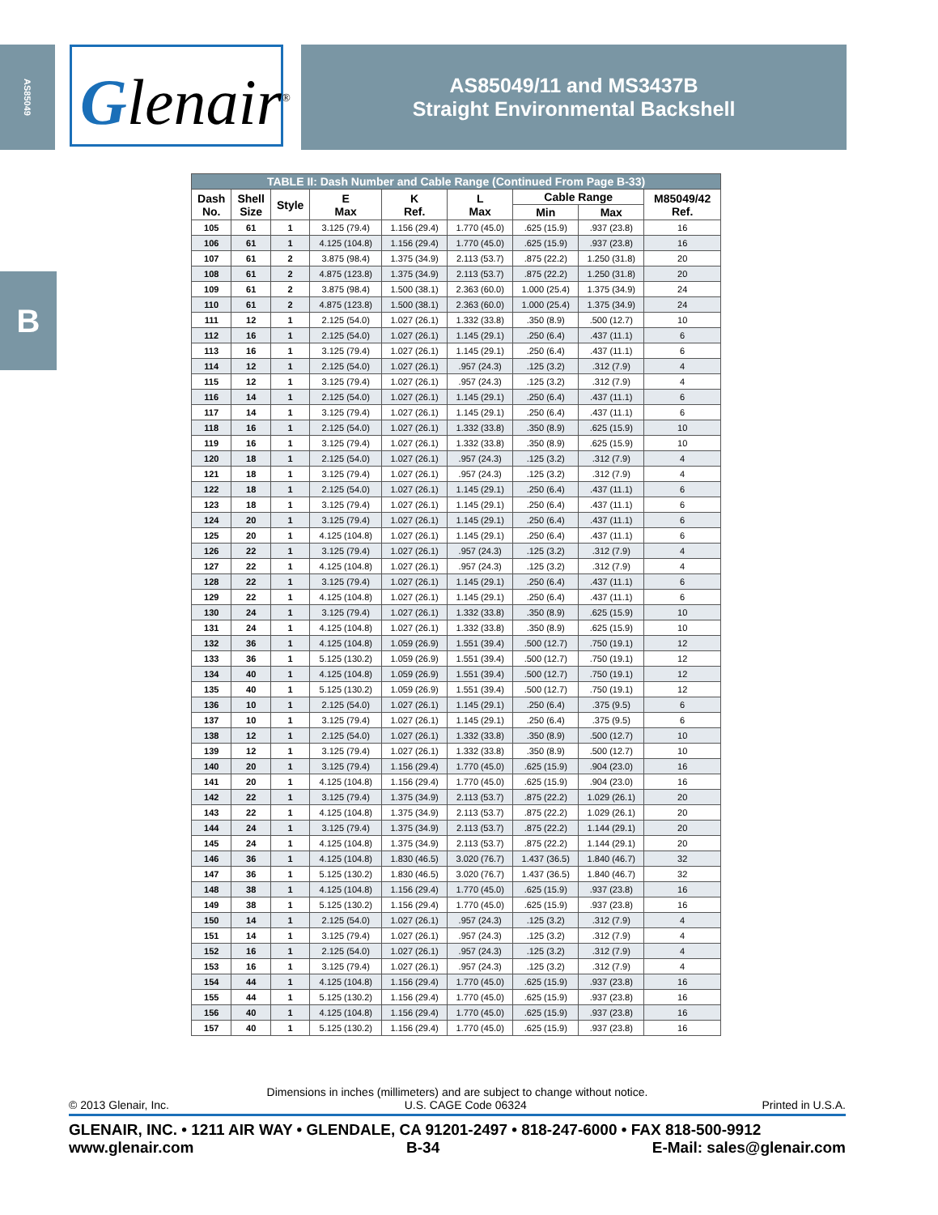AS85049
Glenair<sup>®</sup>
AS85049/11 and MS3437B
Straight Environmental Backshell
B
| TABLE II: Dash Number and Cable Range (Continued From Page B-33) | | | | | | | | |
| --- | --- | --- | --- | --- | --- | --- | --- | --- |
| Dash No. | Shell Size | Style | E Max | K Ref. | L Max | Cable Range | | M85049/42 Ref. |
| | | | | | | Min | Max | |
| 105 | 61 | 1 | 3.125 (79.4) | 1.156 (29.4) | 1.770 (45.0) | .625 (15.9) | .937 (23.8) | 16 |
| 106 | 61 | 1 | 4.125 (104.8) | 1.156 (29.4) | 1.770 (45.0) | .625 (15.9) | .937 (23.8) | 16 |
| 107 | 61 | 2 | 3.875 (98.4) | 1.375 (34.9) | 2.113 (53.7) | .875 (22.2) | 1.250 (31.8) | 20 |
| 108 | 61 | 2 | 4.875 (123.8) | 1.375 (34.9) | 2.113 (53.7) | .875 (22.2) | 1.250 (31.8) | 20 |
| 109 | 61 | 2 | 3.875 (98.4) | 1.500 (38.1) | 2.363 (60.0) | 1.000 (25.4) | 1.375 (34.9) | 24 |
| 110 | 61 | 2 | 4.875 (123.8) | 1.500 (38.1) | 2.363 (60.0) | 1.000 (25.4) | 1.375 (34.9) | 24 |
| 111 | 12 | 1 | 2.125 (54.0) | 1.027 (26.1) | 1.332 (33.8) | .350 (8.9) | .500 (12.7) | 10 |
| 112 | 16 | 1 | 2.125 (54.0) | 1.027 (26.1) | 1.145 (29.1) | .250 (6.4) | .437 (11.1) | 6 |
| 113 | 16 | 1 | 3.125 (79.4) | 1.027 (26.1) | 1.145 (29.1) | .250 (6.4) | .437 (11.1) | 6 |
| 114 | 12 | 1 | 2.125 (54.0) | 1.027 (26.1) | .957 (24.3) | .125 (3.2) | .312 (7.9) | 4 |
| 115 | 12 | 1 | 3.125 (79.4) | 1.027 (26.1) | .957 (24.3) | .125 (3.2) | .312 (7.9) | 4 |
| 116 | 14 | 1 | 2.125 (54.0) | 1.027 (26.1) | 1.145 (29.1) | .250 (6.4) | .437 (11.1) | 6 |
| 117 | 14 | 1 | 3.125 (79.4) | 1.027 (26.1) | 1.145 (29.1) | .250 (6.4) | .437 (11.1) | 6 |
| 118 | 16 | 1 | 2.125 (54.0) | 1.027 (26.1) | 1.332 (33.8) | .350 (8.9) | .625 (15.9) | 10 |
| 119 | 16 | 1 | 3.125 (79.4) | 1.027 (26.1) | 1.332 (33.8) | .350 (8.9) | .625 (15.9) | 10 |
| 120 | 18 | 1 | 2.125 (54.0) | 1.027 (26.1) | .957 (24.3) | .125 (3.2) | .312 (7.9) | 4 |
| 121 | 18 | 1 | 3.125 (79.4) | 1.027 (26.1) | .957 (24.3) | .125 (3.2) | .312 (7.9) | 4 |
| 122 | 18 | 1 | 2.125 (54.0) | 1.027 (26.1) | 1.145 (29.1) | .250 (6.4) | .437 (11.1) | 6 |
| 123 | 18 | 1 | 3.125 (79.4) | 1.027 (26.1) | 1.145 (29.1) | .250 (6.4) | .437 (11.1) | 6 |
| 124 | 20 | 1 | 3.125 (79.4) | 1.027 (26.1) | 1.145 (29.1) | .250 (6.4) | .437 (11.1) | 6 |
| 125 | 20 | 1 | 4.125 (104.8) | 1.027 (26.1) | 1.145 (29.1) | .250 (6.4) | .437 (11.1) | 6 |
| 126 | 22 | 1 | 3.125 (79.4) | 1.027 (26.1) | .957 (24.3) | .125 (3.2) | .312 (7.9) | 4 |
| 127 | 22 | 1 | 4.125 (104.8) | 1.027 (26.1) | .957 (24.3) | .125 (3.2) | .312 (7.9) | 4 |
| 128 | 22 | 1 | 3.125 (79.4) | 1.027 (26.1) | 1.145 (29.1) | .250 (6.4) | .437 (11.1) | 6 |
| 129 | 22 | 1 | 4.125 (104.8) | 1.027 (26.1) | 1.145 (29.1) | .250 (6.4) | .437 (11.1) | 6 |
| 130 | 24 | 1 | 3.125 (79.4) | 1.027 (26.1) | 1.332 (33.8) | .350 (8.9) | .625 (15.9) | 10 |
| 131 | 24 | 1 | 4.125 (104.8) | 1.027 (26.1) | 1.332 (33.8) | .350 (8.9) | .625 (15.9) | 10 |
| 132 | 36 | 1 | 4.125 (104.8) | 1.059 (26.9) | 1.551 (39.4) | .500 (12.7) | .750 (19.1) | 12 |
| 133 | 36 | 1 | 5.125 (130.2) | 1.059 (26.9) | 1.551 (39.4) | .500 (12.7) | .750 (19.1) | 12 |
| 134 | 40 | 1 | 4.125 (104.8) | 1.059 (26.9) | 1.551 (39.4) | .500 (12.7) | .750 (19.1) | 12 |
| 135 | 40 | 1 | 5.125 (130.2) | 1.059 (26.9) | 1.551 (39.4) | .500 (12.7) | .750 (19.1) | 12 |
| 136 | 10 | 1 | 2.125 (54.0) | 1.027 (26.1) | 1.145 (29.1) | .250 (6.4) | .375 (9.5) | 6 |
| 137 | 10 | 1 | 3.125 (79.4) | 1.027 (26.1) | 1.145 (29.1) | .250 (6.4) | .375 (9.5) | 6 |
| 138 | 12 | 1 | 2.125 (54.0) | 1.027 (26.1) | 1.332 (33.8) | .350 (8.9) | .500 (12.7) | 10 |
| 139 | 12 | 1 | 3.125 (79.4) | 1.027 (26.1) | 1.332 (33.8) | .350 (8.9) | .500 (12.7) | 10 |
| 140 | 20 | 1 | 3.125 (79.4) | 1.156 (29.4) | 1.770 (45.0) | .625 (15.9) | .904 (23.0) | 16 |
| 141 | 20 | 1 | 4.125 (104.8) | 1.156 (29.4) | 1.770 (45.0) | .625 (15.9) | .904 (23.0) | 16 |
| 142 | 22 | 1 | 3.125 (79.4) | 1.375 (34.9) | 2.113 (53.7) | .875 (22.2) | 1.029 (26.1) | 20 |
| 143 | 22 | 1 | 4.125 (104.8) | 1.375 (34.9) | 2.113 (53.7) | .875 (22.2) | 1.029 (26.1) | 20 |
| 144 | 24 | 1 | 3.125 (79.4) | 1.375 (34.9) | 2.113 (53.7) | .875 (22.2) | 1.144 (29.1) | 20 |
| 145 | 24 | 1 | 4.125 (104.8) | 1.375 (34.9) | 2.113 (53.7) | .875 (22.2) | 1.144 (29.1) | 20 |
| 146 | 36 | 1 | 4.125 (104.8) | 1.830 (46.5) | 3.020 (76.7) | 1.437 (36.5) | 1.840 (46.7) | 32 |
| 147 | 36 | 1 | 5.125 (130.2) | 1.830 (46.5) | 3.020 (76.7) | 1.437 (36.5) | 1.840 (46.7) | 32 |
| 148 | 38 | 1 | 4.125 (104.8) | 1.156 (29.4) | 1.770 (45.0) | .625 (15.9) | .937 (23.8) | 16 |
| 149 | 38 | 1 | 5.125 (130.2) | 1.156 (29.4) | 1.770 (45.0) | .625 (15.9) | .937 (23.8) | 16 |
| 150 | 14 | 1 | 2.125 (54.0) | 1.027 (26.1) | .957 (24.3) | .125 (3.2) | .312 (7.9) | 4 |
| 151 | 14 | 1 | 3.125 (79.4) | 1.027 (26.1) | .957 (24.3) | .125 (3.2) | .312 (7.9) | 4 |
| 152 | 16 | 1 | 2.125 (54.0) | 1.027 (26.1) | .957 (24.3) | .125 (3.2) | .312 (7.9) | 4 |
| 153 | 16 | 1 | 3.125 (79.4) | 1.027 (26.1) | .957 (24.3) | .125 (3.2) | .312 (7.9) | 4 |
| 154 | 44 | 1 | 4.125 (104.8) | 1.156 (29.4) | 1.770 (45.0) | .625 (15.9) | .937 (23.8) | 16 |
| 155 | 44 | 1 | 5.125 (130.2) | 1.156 (29.4) | 1.770 (45.0) | .625 (15.9) | .937 (23.8) | 16 |
| 156 | 40 | 1 | 4.125 (104.8) | 1.156 (29.4) | 1.770 (45.0) | .625 (15.9) | .937 (23.8) | 16 |
| 157 | 40 | 1 | 5.125 (130.2) | 1.156 (29.4) | 1.770 (45.0) | .625 (15.9) | .937 (23.8) | 16 |
Dimensions in inches (millimeters) and are subject to change without notice.
© 2013 Glenair, Inc. U.S. CAGE Code 06324 Printed in U.S.A.
GLENAIR, INC. • 1211 AIR WAY • GLENDALE, CA 91201-2497 • 818-247-6000 • FAX 818-500-9912
www.glenair.com B-34 E-Mail: sales@glenair.com